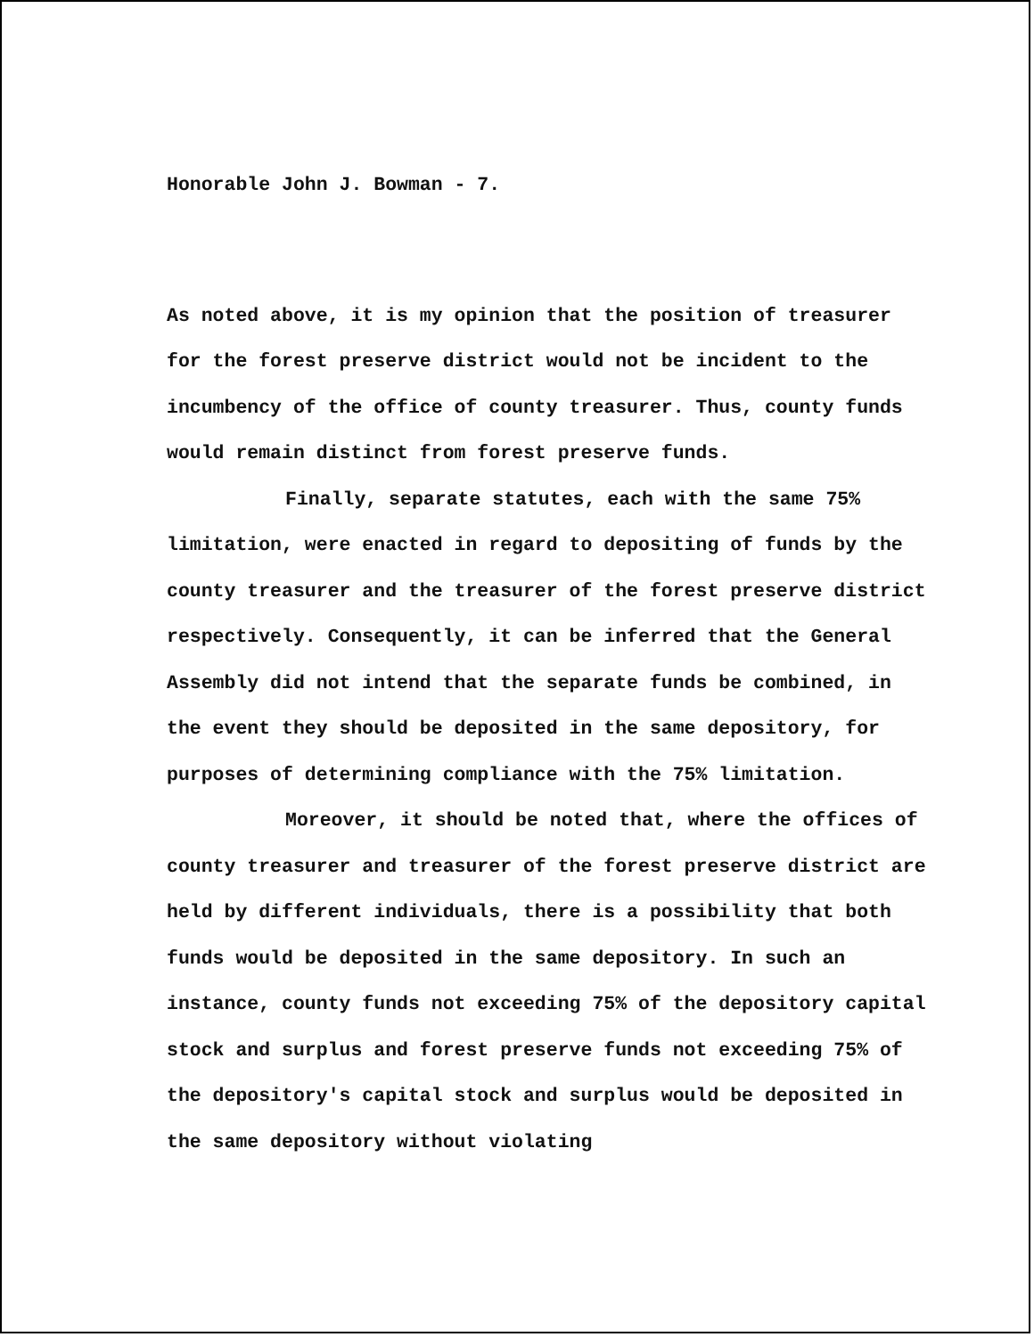Honorable John J. Bowman - 7.
As noted above, it is my opinion that the position of treasurer for the forest preserve district would not be incident to the incumbency of the office of county treasurer. Thus, county funds would remain distinct from forest preserve funds.
Finally, separate statutes, each with the same 75% limitation, were enacted in regard to depositing of funds by the county treasurer and the treasurer of the forest preserve district respectively. Consequently, it can be inferred that the General Assembly did not intend that the separate funds be combined, in the event they should be deposited in the same depository, for purposes of determining compliance with the 75% limitation.
Moreover, it should be noted that, where the offices of county treasurer and treasurer of the forest preserve district are held by different individuals, there is a possibility that both funds would be deposited in the same depository. In such an instance, county funds not exceeding 75% of the depository capital stock and surplus and forest preserve funds not exceeding 75% of the depository's capital stock and surplus would be deposited in the same depository without violating